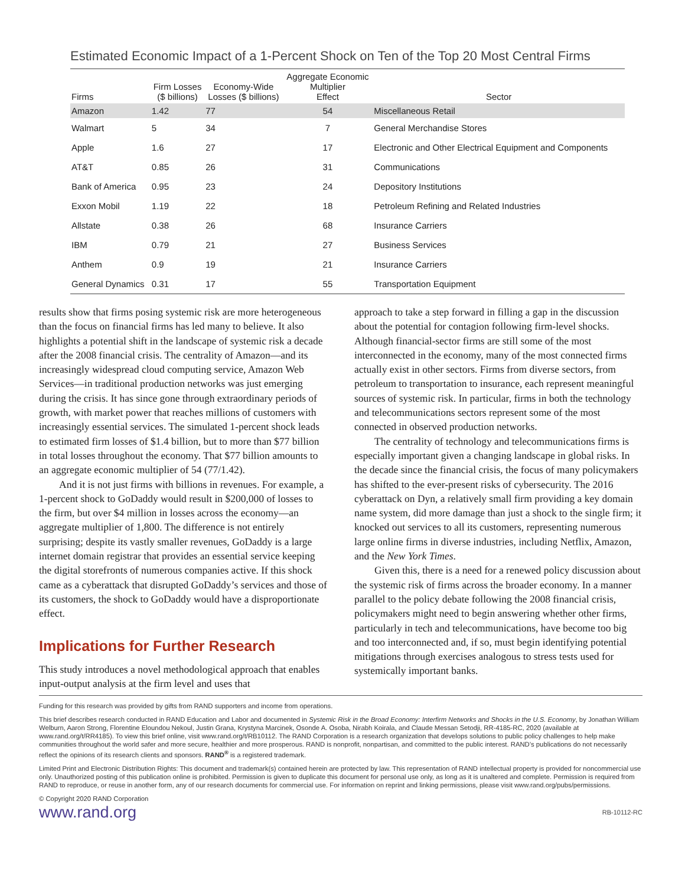Estimated Economic Impact of a 1-Percent Shock on Ten of the Top 20 Most Central Firms
| Firms | Firm Losses ($ billions) | Economy-Wide Losses ($ billions) | Aggregate Economic Multiplier Effect | Sector |
| --- | --- | --- | --- | --- |
| Amazon | 1.42 | 77 | 54 | Miscellaneous Retail |
| Walmart | 5 | 34 | 7 | General Merchandise Stores |
| Apple | 1.6 | 27 | 17 | Electronic and Other Electrical Equipment and Components |
| AT&T | 0.85 | 26 | 31 | Communications |
| Bank of America | 0.95 | 23 | 24 | Depository Institutions |
| Exxon Mobil | 1.19 | 22 | 18 | Petroleum Refining and Related Industries |
| Allstate | 0.38 | 26 | 68 | Insurance Carriers |
| IBM | 0.79 | 21 | 27 | Business Services |
| Anthem | 0.9 | 19 | 21 | Insurance Carriers |
| General Dynamics | 0.31 | 17 | 55 | Transportation Equipment |
results show that firms posing systemic risk are more heterogeneous than the focus on financial firms has led many to believe. It also highlights a potential shift in the landscape of systemic risk a decade after the 2008 financial crisis. The centrality of Amazon—and its increasingly widespread cloud computing service, Amazon Web Services—in traditional production networks was just emerging during the crisis. It has since gone through extraordinary periods of growth, with market power that reaches millions of customers with increasingly essential services. The simulated 1-percent shock leads to estimated firm losses of $1.4 billion, but to more than $77 billion in total losses throughout the economy. That $77 billion amounts to an aggregate economic multiplier of 54 (77/1.42).
And it is not just firms with billions in revenues. For example, a 1-percent shock to GoDaddy would result in $200,000 of losses to the firm, but over $4 million in losses across the economy—an aggregate multiplier of 1,800. The difference is not entirely surprising; despite its vastly smaller revenues, GoDaddy is a large internet domain registrar that provides an essential service keeping the digital storefronts of numerous companies active. If this shock came as a cyberattack that disrupted GoDaddy’s services and those of its customers, the shock to GoDaddy would have a disproportionate effect.
Implications for Further Research
This study introduces a novel methodological approach that enables input-output analysis at the firm level and uses that
approach to take a step forward in filling a gap in the discussion about the potential for contagion following firm-level shocks. Although financial-sector firms are still some of the most interconnected in the economy, many of the most connected firms actually exist in other sectors. Firms from diverse sectors, from petroleum to transportation to insurance, each represent meaningful sources of systemic risk. In particular, firms in both the technology and telecommunications sectors represent some of the most connected in observed production networks.
The centrality of technology and telecommunications firms is especially important given a changing landscape in global risks. In the decade since the financial crisis, the focus of many policymakers has shifted to the ever-present risks of cybersecurity. The 2016 cyberattack on Dyn, a relatively small firm providing a key domain name system, did more damage than just a shock to the single firm; it knocked out services to all its customers, representing numerous large online firms in diverse industries, including Netflix, Amazon, and the New York Times.
Given this, there is a need for a renewed policy discussion about the systemic risk of firms across the broader economy. In a manner parallel to the policy debate following the 2008 financial crisis, policymakers might need to begin answering whether other firms, particularly in tech and telecommunications, have become too big and too interconnected and, if so, must begin identifying potential mitigations through exercises analogous to stress tests used for systemically important banks.
Funding for this research was provided by gifts from RAND supporters and income from operations.
This brief describes research conducted in RAND Education and Labor and documented in Systemic Risk in the Broad Economy: Interfirm Networks and Shocks in the U.S. Economy, by Jonathan William Welburn, Aaron Strong, Florentine Eloundou Nekoul, Justin Grana, Krystyna Marcinek, Osonde A. Osoba, Nirabh Koirala, and Claude Messan Setodji, RR-4185-RC, 2020 (available at www.rand.org/t/RR4185). To view this brief online, visit www.rand.org/t/RB10112. The RAND Corporation is a research organization that develops solutions to public policy challenges to help make communities throughout the world safer and more secure, healthier and more prosperous. RAND is nonprofit, nonpartisan, and committed to the public interest. RAND’s publications do not necessarily reflect the opinions of its research clients and sponsors. RAND<sup>®</sup> is a registered trademark.
Limited Print and Electronic Distribution Rights: This document and trademark(s) contained herein are protected by law. This representation of RAND intellectual property is provided for noncommercial use only. Unauthorized posting of this publication online is prohibited. Permission is given to duplicate this document for personal use only, as long as it is unaltered and complete. Permission is required from RAND to reproduce, or reuse in another form, any of our research documents for commercial use. For information on reprint and linking permissions, please visit www.rand.org/pubs/permissions.
© Copyright 2020 RAND Corporation
www.rand.org RB-10112-RC